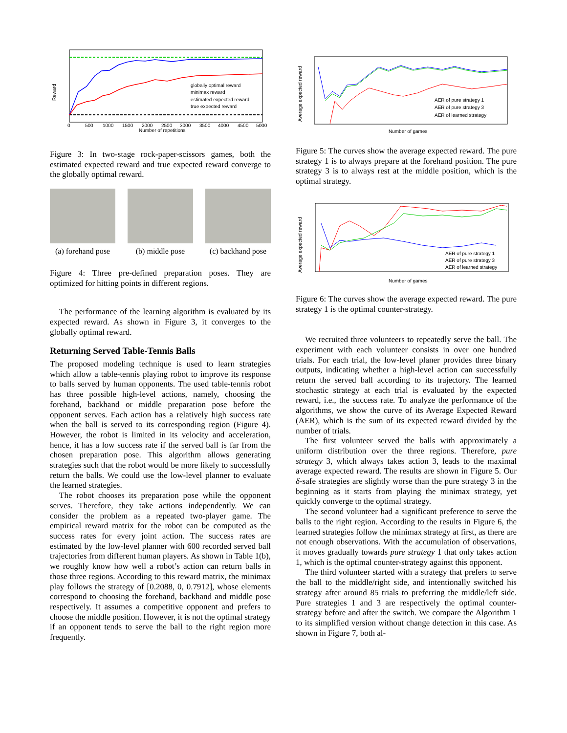Reward
globally optimal reward
minimax reward
estimated expected reward
true expected reward
0
500
1000
1500
2000
2500
3000
3500
4000
4500
5000
Number of repetitions
Figure 3: In two-stage rock-paper-scissors games, both the estimated expected reward and true expected reward converge to the globally optimal reward.
(a) forehand pose
(b) middle pose
(c) backhand pose
Figure 4: Three pre-defined preparation poses. They are optimized for hitting points in different regions.
The performance of the learning algorithm is evaluated by its expected reward. As shown in Figure 3, it converges to the globally optimal reward.
Returning Served Table-Tennis Balls
The proposed modeling technique is used to learn strategies which allow a table-tennis playing robot to improve its response to balls served by human opponents. The used table-tennis robot has three possible high-level actions, namely, choosing the forehand, backhand or middle preparation pose before the opponent serves. Each action has a relatively high success rate when the ball is served to its corresponding region (Figure 4). However, the robot is limited in its velocity and acceleration, hence, it has a low success rate if the served ball is far from the chosen preparation pose. This algorithm allows generating strategies such that the robot would be more likely to successfully return the balls. We could use the low-level planner to evaluate the learned strategies.
The robot chooses its preparation pose while the opponent serves. Therefore, they take actions independently. We can consider the problem as a repeated two-player game. The empirical reward matrix for the robot can be computed as the success rates for every joint action. The success rates are estimated by the low-level planner with 600 recorded served ball trajectories from different human players. As shown in Table 1(b), we roughly know how well a robot’s action can return balls in those three regions. According to this reward matrix, the minimax play follows the strategy of [0.2088, 0, 0.7912], whose elements correspond to choosing the forehand, backhand and middle pose respectively. It assumes a competitive opponent and prefers to choose the middle position. However, it is not the optimal strategy if an opponent tends to serve the ball to the right region more frequently.
Average expected reward
AER of pure strategy 1
AER of pure strategy 3
AER of learned strategy
Number of games
Figure 5: The curves show the average expected reward. The pure strategy 1 is to always prepare at the forehand position. The pure strategy 3 is to always rest at the middle position, which is the optimal strategy.
Average expected reward
AER of pure strategy 1
AER of pure strategy 3
AER of learned strategy
Number of games
Figure 6: The curves show the average expected reward. The pure strategy 1 is the optimal counter-strategy.
We recruited three volunteers to repeatedly serve the ball. The experiment with each volunteer consists in over one hundred trials. For each trial, the low-level planer provides three binary outputs, indicating whether a high-level action can successfully return the served ball according to its trajectory. The learned stochastic strategy at each trial is evaluated by the expected reward, i.e., the success rate. To analyze the performance of the algorithms, we show the curve of its Average Expected Reward (AER), which is the sum of its expected reward divided by the number of trials.
The first volunteer served the balls with approximately a uniform distribution over the three regions. Therefore, pure strategy 3, which always takes action 3, leads to the maximal average expected reward. The results are shown in Figure 5. Our δ-safe strategies are slightly worse than the pure strategy 3 in the beginning as it starts from playing the minimax strategy, yet quickly converge to the optimal strategy.
The second volunteer had a significant preference to serve the balls to the right region. According to the results in Figure 6, the learned strategies follow the minimax strategy at first, as there are not enough observations. With the accumulation of observations, it moves gradually towards pure strategy 1 that only takes action 1, which is the optimal counter-strategy against this opponent.
The third volunteer started with a strategy that prefers to serve the ball to the middle/right side, and intentionally switched his strategy after around 85 trials to preferring the middle/left side. Pure strategies 1 and 3 are respectively the optimal counter-strategy before and after the switch. We compare the Algorithm 1 to its simplified version without change detection in this case. As shown in Figure 7, both al-